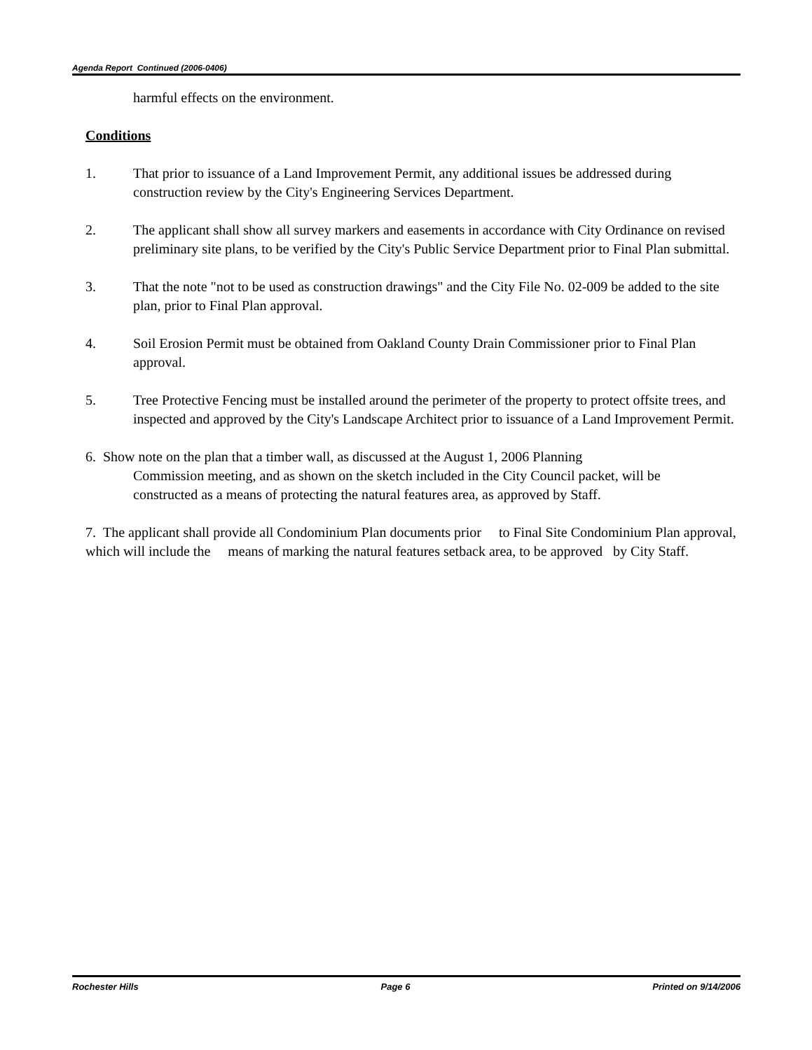Agenda Report Continued (2006-0406)
harmful effects on the environment.
Conditions
1. That prior to issuance of a Land Improvement Permit, any additional issues be addressed during construction review by the City's Engineering Services Department.
2. The applicant shall show all survey markers and easements in accordance with City Ordinance on revised preliminary site plans, to be verified by the City's Public Service Department prior to Final Plan submittal.
3. That the note "not to be used as construction drawings" and the City File No. 02-009 be added to the site plan, prior to Final Plan approval.
4. Soil Erosion Permit must be obtained from Oakland County Drain Commissioner prior to Final Plan approval.
5. Tree Protective Fencing must be installed around the perimeter of the property to protect offsite trees, and inspected and approved by the City's Landscape Architect prior to issuance of a Land Improvement Permit.
6. Show note on the plan that a timber wall, as discussed at the August 1, 2006 Planning
Commission meeting, and as shown on the sketch included in the City Council packet, will be
constructed as a means of protecting the natural features area, as approved by Staff.
7. The applicant shall provide all Condominium Plan documents prior to Final Site Condominium Plan approval, which will include the means of marking the natural features setback area, to be approved by City Staff.
Rochester Hills Page 6 Printed on 9/14/2006